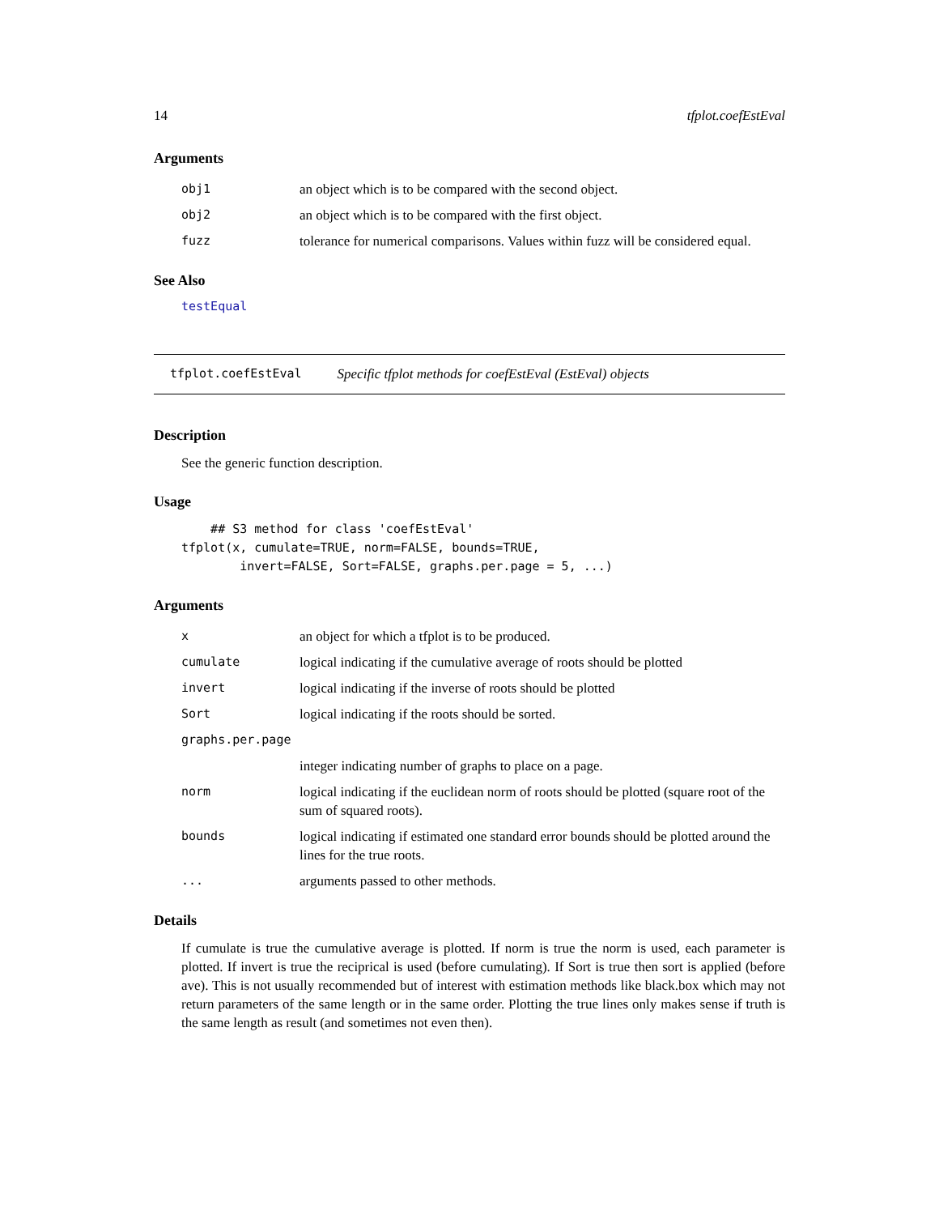14 tfplot.coefEstEval
Arguments
| obj1 | an object which is to be compared with the second object. |
| obj2 | an object which is to be compared with the first object. |
| fuzz | tolerance for numerical comparisons. Values within fuzz will be considered equal. |
See Also
testEqual
tfplot.coefEstEval Specific tfplot methods for coefEstEval (EstEval) objects
Description
See the generic function description.
Usage
    ## S3 method for class 'coefEstEval'
tfplot(x, cumulate=TRUE, norm=FALSE, bounds=TRUE,
        invert=FALSE, Sort=FALSE, graphs.per.page = 5, ...)
Arguments
| x | an object for which a tfplot is to be produced. |
| cumulate | logical indicating if the cumulative average of roots should be plotted |
| invert | logical indicating if the inverse of roots should be plotted |
| Sort | logical indicating if the roots should be sorted. |
| graphs.per.page | |
| | integer indicating number of graphs to place on a page. |
| norm | logical indicating if the euclidean norm of roots should be plotted (square root of the sum of squared roots). |
| bounds | logical indicating if estimated one standard error bounds should be plotted around the lines for the true roots. |
| ... | arguments passed to other methods. |
Details
If cumulate is true the cumulative average is plotted. If norm is true the norm is used, each parameter is plotted. If invert is true the reciprical is used (before cumulating). If Sort is true then sort is applied (before ave). This is not usually recommended but of interest with estimation methods like black.box which may not return parameters of the same length or in the same order. Plotting the true lines only makes sense if truth is the same length as result (and sometimes not even then).